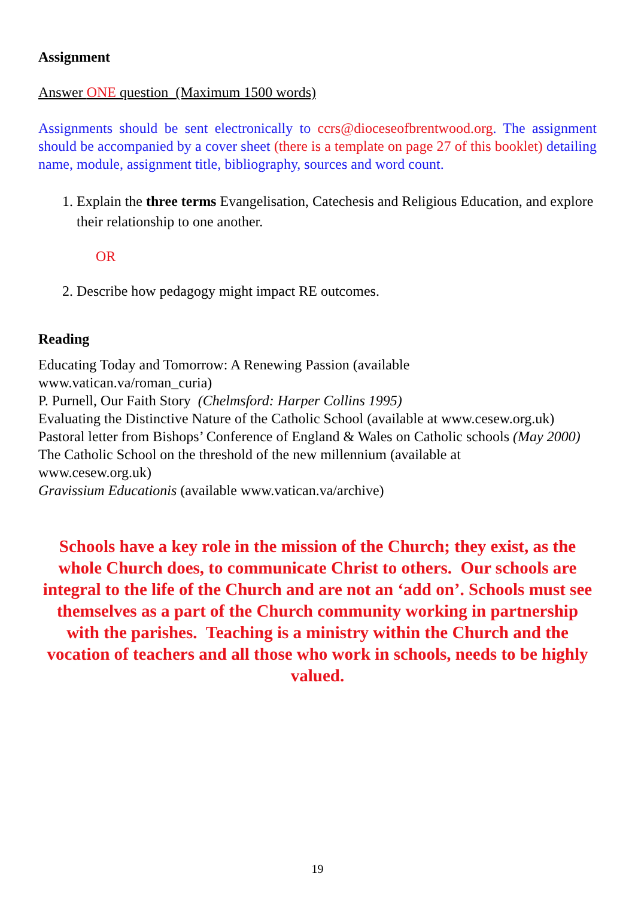Assignment
Answer ONE question (Maximum 1500 words)
Assignments should be sent electronically to ccrs@dioceseofbrentwood.org. The assignment should be accompanied by a cover sheet (there is a template on page 27 of this booklet) detailing name, module, assignment title, bibliography, sources and word count.
1. Explain the three terms Evangelisation, Catechesis and Religious Education, and explore their relationship to one another.
OR
2. Describe how pedagogy might impact RE outcomes.
Reading
Educating Today and Tomorrow: A Renewing Passion (available
www.vatican.va/roman_curia)
P. Purnell, Our Faith Story (Chelmsford: Harper Collins 1995)
Evaluating the Distinctive Nature of the Catholic School (available at www.cesew.org.uk)
Pastoral letter from Bishops’ Conference of England & Wales on Catholic schools (May 2000)
The Catholic School on the threshold of the new millennium (available at
www.cesew.org.uk)
Gravissium Educationis (available www.vatican.va/archive)
Schools have a key role in the mission of the Church; they exist, as the whole Church does, to communicate Christ to others. Our schools are integral to the life of the Church and are not an ‘add on’. Schools must see themselves as a part of the Church community working in partnership with the parishes. Teaching is a ministry within the Church and the vocation of teachers and all those who work in schools, needs to be highly valued.
19